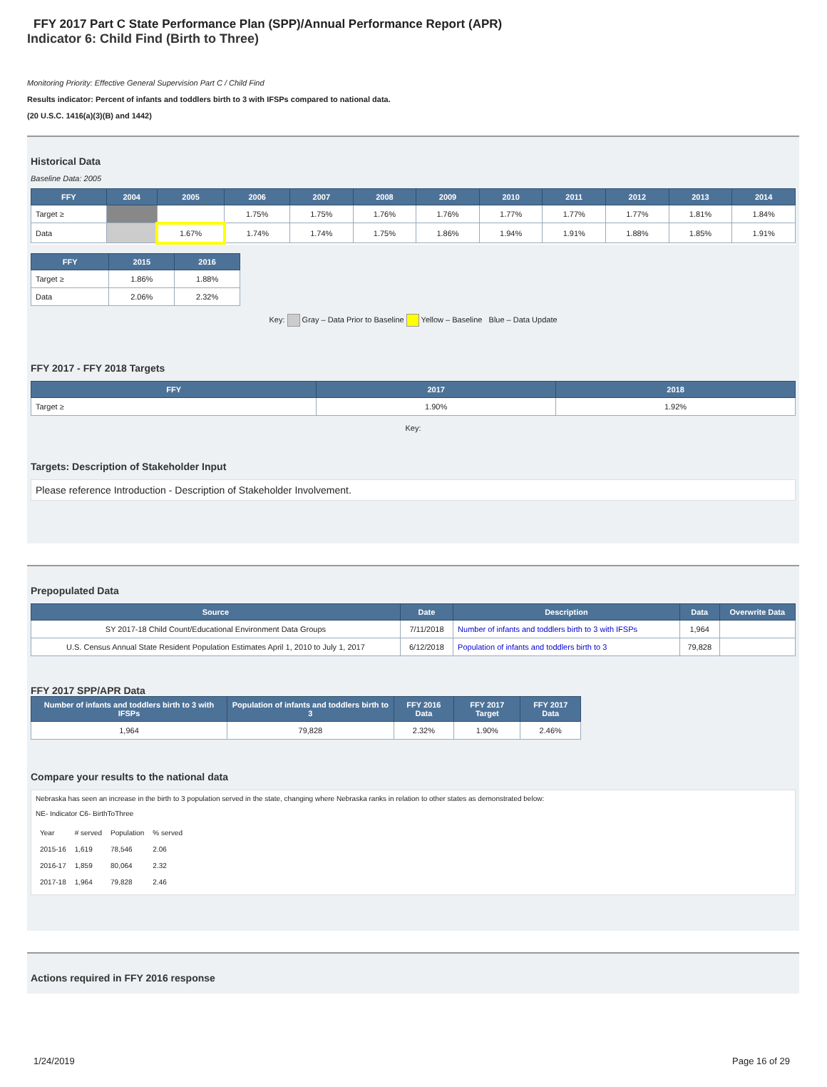FFY 2017 Part C State Performance Plan (SPP)/Annual Performance Report (APR)
Indicator 6: Child Find (Birth to Three)
Monitoring Priority: Effective General Supervision Part C / Child Find
Results indicator: Percent of infants and toddlers birth to 3 with IFSPs compared to national data.
(20 U.S.C. 1416(a)(3)(B) and 1442)
Historical Data
Baseline Data: 2005
| FFY | 2004 | 2005 | 2006 | 2007 | 2008 | 2009 | 2010 | 2011 | 2012 | 2013 | 2014 |
| --- | --- | --- | --- | --- | --- | --- | --- | --- | --- | --- | --- |
| Target ≥ | | | 1.75% | 1.75% | 1.76% | 1.76% | 1.77% | 1.77% | 1.77% | 1.81% | 1.84% |
| Data | | 1.67% | 1.74% | 1.74% | 1.75% | 1.86% | 1.94% | 1.91% | 1.88% | 1.85% | 1.91% |
| FFY | 2015 | 2016 |
| --- | --- | --- |
| Target ≥ | 1.86% | 1.88% |
| Data | 2.06% | 2.32% |
Key: Gray – Data Prior to Baseline Yellow – Baseline Blue – Data Update
FFY 2017 - FFY 2018 Targets
| FFY | 2017 | 2018 |
| --- | --- | --- |
| Target ≥ | 1.90% | 1.92% |
Key:
Targets: Description of Stakeholder Input
Please reference Introduction - Description of Stakeholder Involvement.
Prepopulated Data
| Source | Date | Description | Data | Overwrite Data |
| --- | --- | --- | --- | --- |
| SY 2017-18 Child Count/Educational Environment Data Groups | 7/11/2018 | Number of infants and toddlers birth to 3 with IFSPs | 1,964 | |
| U.S. Census Annual State Resident Population Estimates April 1, 2010 to July 1, 2017 | 6/12/2018 | Population of infants and toddlers birth to 3 | 79,828 | |
FFY 2017 SPP/APR Data
| Number of infants and toddlers birth to 3 with IFSPs | Population of infants and toddlers birth to 3 | FFY 2016 Data | FFY 2017 Target | FFY 2017 Data |
| --- | --- | --- | --- | --- |
| 1,964 | 79,828 | 2.32% | 1.90% | 2.46% |
Compare your results to the national data
Nebraska has seen an increase in the birth to 3 population served in the state, changing where Nebraska ranks in relation to other states as demonstrated below:
NE- Indicator C6- BirthToThree
| Year | # served | Population | % served |
| 2015-16 | 1,619 | 78,546 | 2.06 |
| 2016-17 | 1,859 | 80,064 | 2.32 |
| 2017-18 | 1,964 | 79,828 | 2.46 |
Actions required in FFY 2016 response
1/24/2019 Page 16 of 29